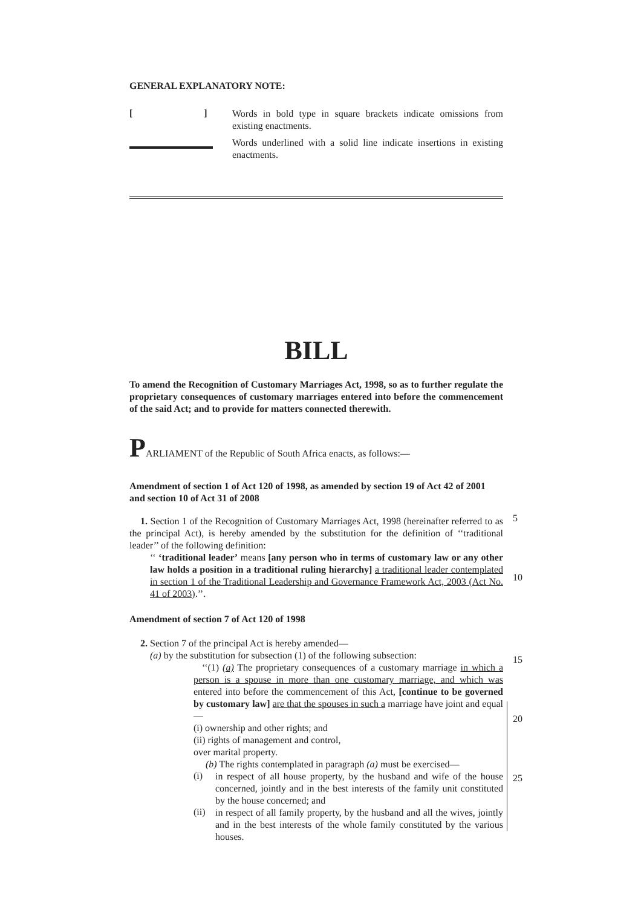GENERAL EXPLANATORY NOTE:
[]
Words in bold type in square brackets indicate omissions from existing enactments.
Words underlined with a solid line indicate insertions in existing enactments.
BILL
To amend the Recognition of Customary Marriages Act, 1998, so as to further regulate the proprietary consequences of customary marriages entered into before the commencement of the said Act; and to provide for matters connected therewith.
PARLIAMENT of the Republic of South Africa enacts, as follows:—
Amendment of section 1 of Act 120 of 1998, as amended by section 19 of Act 42 of 2001 and section 10 of Act 31 of 2008
1. Section 1 of the Recognition of Customary Marriages Act, 1998 (hereinafter referred to as the principal Act), is hereby amended by the substitution for the definition of ‘‘traditional leader’’ of the following definition:
‘‘ ‘traditional leader’ means [any person who in terms of customary law or any other law holds a position in a traditional ruling hierarchy] a traditional leader contemplated in section 1 of the Traditional Leadership and Governance Framework Act, 2003 (Act No. 41 of 2003).’’.
Amendment of section 7 of Act 120 of 1998
2. Section 7 of the principal Act is hereby amended—
(a) by the substitution for subsection (1) of the following subsection:
‘‘(1) (a) The proprietary consequences of a customary marriage in which a person is a spouse in more than one customary marriage, and which was entered into before the commencement of this Act, [continue to be governed by customary law] are that the spouses in such a marriage have joint and equal—
(i) ownership and other rights; and
(ii) rights of management and control,
over marital property.
(b) The rights contemplated in paragraph (a) must be exercised—
(i)
in respect of all house property, by the husband and wife of the house concerned, jointly and in the best interests of the family unit constituted by the house concerned; and
(ii)
in respect of all family property, by the husband and all the wives, jointly and in the best interests of the whole family constituted by the various houses.
5
10
15
20
25